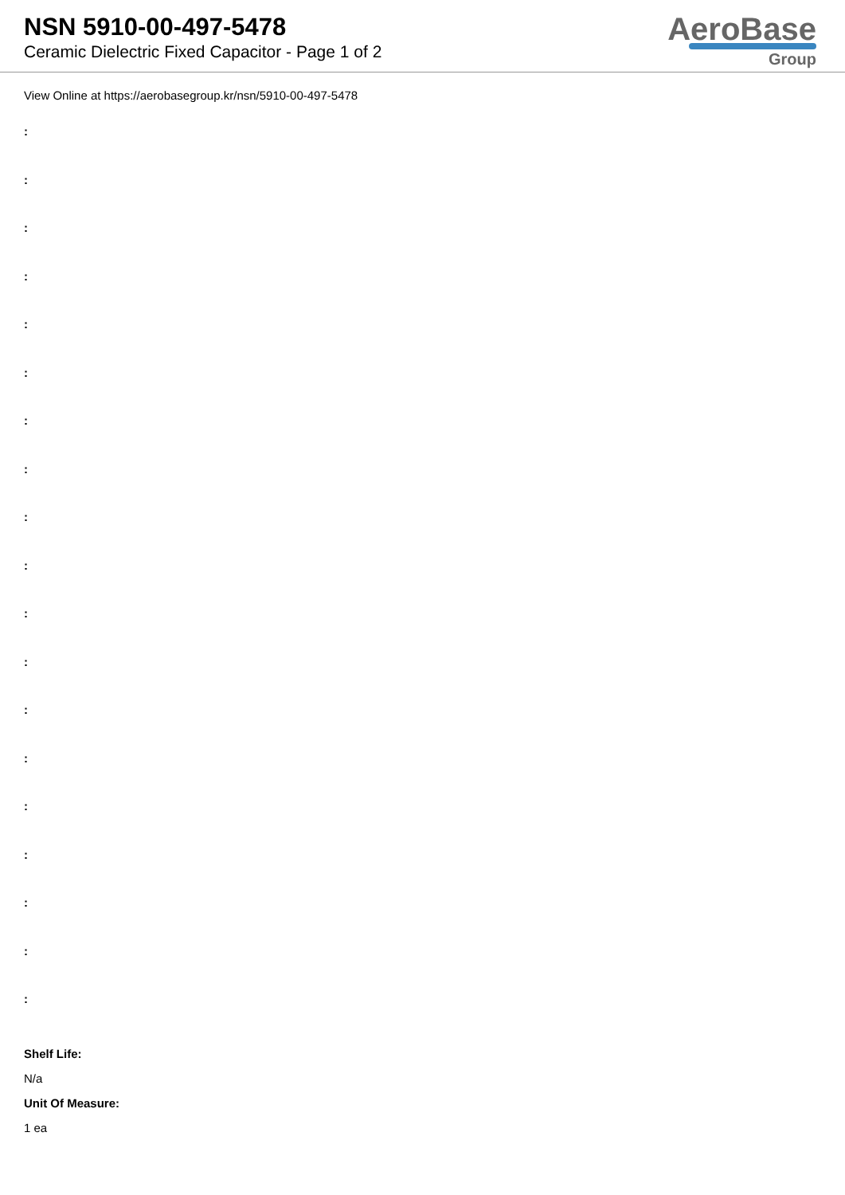NSN 5910-00-497-5478
Ceramic Dielectric Fixed Capacitor - Page 1 of 2
AeroBase
Group
View Online at https://aerobasegroup.kr/nsn/5910-00-497-5478
:
:
:
:
:
:
:
:
:
:
:
:
:
:
:
:
:
:
:
Shelf Life:
N/a
Unit Of Measure:
1 ea